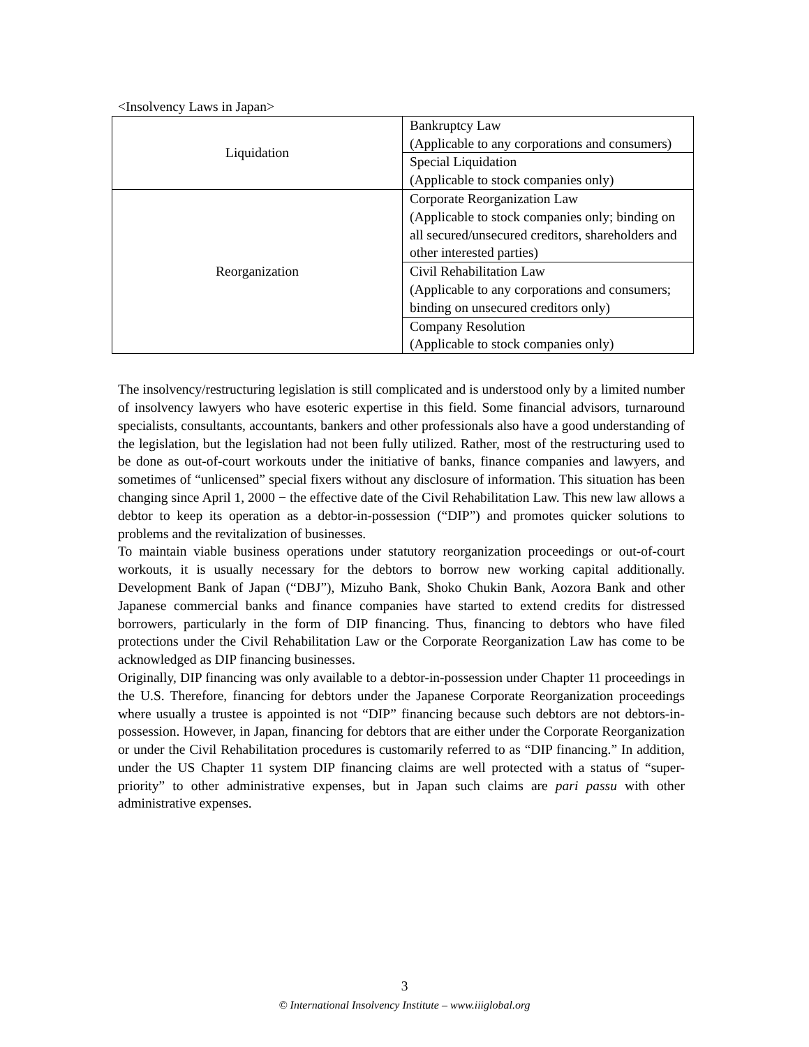<Insolvency Laws in Japan>
| Liquidation | Bankruptcy Law (Applicable to any corporations and consumers) |
| | Special Liquidation (Applicable to stock companies only) |
| Reorganization | Corporate Reorganization Law (Applicable to stock companies only; binding on all secured/unsecured creditors, shareholders and other interested parties) |
| | Civil Rehabilitation Law (Applicable to any corporations and consumers; binding on unsecured creditors only) |
| | Company Resolution (Applicable to stock companies only) |
The insolvency/restructuring legislation is still complicated and is understood only by a limited number of insolvency lawyers who have esoteric expertise in this field. Some financial advisors, turnaround specialists, consultants, accountants, bankers and other professionals also have a good understanding of the legislation, but the legislation had not been fully utilized. Rather, most of the restructuring used to be done as out-of-court workouts under the initiative of banks, finance companies and lawyers, and sometimes of “unlicensed” special fixers without any disclosure of information. This situation has been changing since April 1, 2000 − the effective date of the Civil Rehabilitation Law. This new law allows a debtor to keep its operation as a debtor-in-possession (“DIP”) and promotes quicker solutions to problems and the revitalization of businesses.
To maintain viable business operations under statutory reorganization proceedings or out-of-court workouts, it is usually necessary for the debtors to borrow new working capital additionally. Development Bank of Japan (“DBJ”), Mizuho Bank, Shoko Chukin Bank, Aozora Bank and other Japanese commercial banks and finance companies have started to extend credits for distressed borrowers, particularly in the form of DIP financing. Thus, financing to debtors who have filed protections under the Civil Rehabilitation Law or the Corporate Reorganization Law has come to be acknowledged as DIP financing businesses.
Originally, DIP financing was only available to a debtor-in-possession under Chapter 11 proceedings in the U.S. Therefore, financing for debtors under the Japanese Corporate Reorganization proceedings where usually a trustee is appointed is not “DIP” financing because such debtors are not debtors-in-possession. However, in Japan, financing for debtors that are either under the Corporate Reorganization or under the Civil Rehabilitation procedures is customarily referred to as “DIP financing.” In addition, under the US Chapter 11 system DIP financing claims are well protected with a status of “super-priority” to other administrative expenses, but in Japan such claims are pari passu with other administrative expenses.
3
© International Insolvency Institute – www.iiiglobal.org